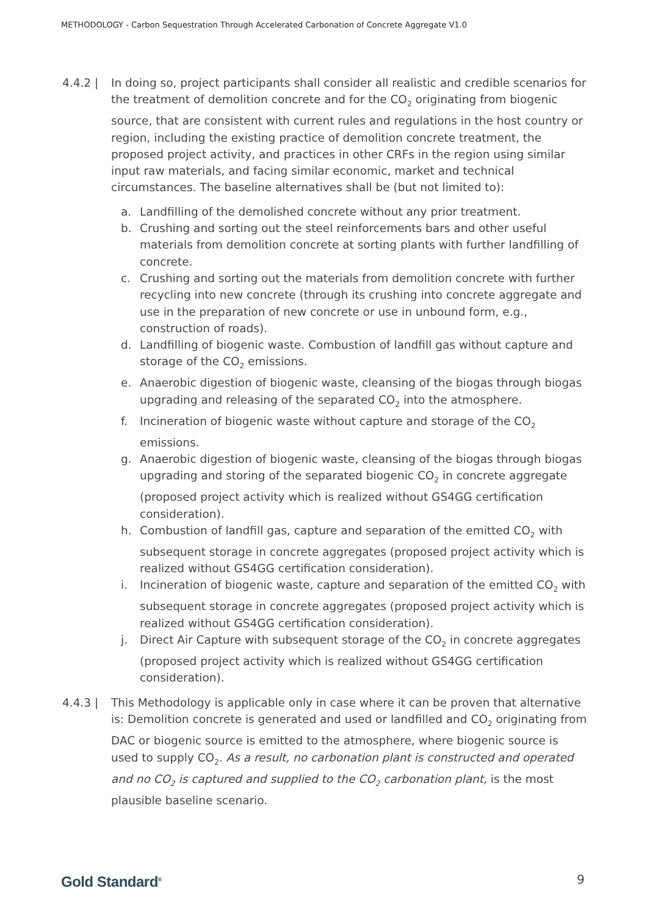METHODOLOGY - Carbon Sequestration Through Accelerated Carbonation of Concrete Aggregate V1.0
4.4.2 | In doing so, project participants shall consider all realistic and credible scenarios for the treatment of demolition concrete and for the CO<sub>2</sub> originating from biogenic source, that are consistent with current rules and regulations in the host country or region, including the existing practice of demolition concrete treatment, the proposed project activity, and practices in other CRFs in the region using similar input raw materials, and facing similar economic, market and technical circumstances. The baseline alternatives shall be (but not limited to):
a. Landfilling of the demolished concrete without any prior treatment.
b. Crushing and sorting out the steel reinforcements bars and other useful materials from demolition concrete at sorting plants with further landfilling of concrete.
c. Crushing and sorting out the materials from demolition concrete with further recycling into new concrete (through its crushing into concrete aggregate and use in the preparation of new concrete or use in unbound form, e.g., construction of roads).
d. Landfilling of biogenic waste. Combustion of landfill gas without capture and storage of the CO<sub>2</sub> emissions.
e. Anaerobic digestion of biogenic waste, cleansing of the biogas through biogas upgrading and releasing of the separated CO<sub>2</sub> into the atmosphere.
f. Incineration of biogenic waste without capture and storage of the CO<sub>2</sub> emissions.
g. Anaerobic digestion of biogenic waste, cleansing of the biogas through biogas upgrading and storing of the separated biogenic CO<sub>2</sub> in concrete aggregate (proposed project activity which is realized without GS4GG certification consideration).
h. Combustion of landfill gas, capture and separation of the emitted CO<sub>2</sub> with subsequent storage in concrete aggregates (proposed project activity which is realized without GS4GG certification consideration).
i. Incineration of biogenic waste, capture and separation of the emitted CO<sub>2</sub> with subsequent storage in concrete aggregates (proposed project activity which is realized without GS4GG certification consideration).
j. Direct Air Capture with subsequent storage of the CO<sub>2</sub> in concrete aggregates (proposed project activity which is realized without GS4GG certification consideration).
4.4.3 | This Methodology is applicable only in case where it can be proven that alternative is: Demolition concrete is generated and used or landfilled and CO<sub>2</sub> originating from DAC or biogenic source is emitted to the atmosphere, where biogenic source is used to supply CO<sub>2</sub>. As a result, no carbonation plant is constructed and operated and no CO<sub>2</sub> is captured and supplied to the CO<sub>2</sub> carbonation plant, is the most plausible baseline scenario.
Gold Standard<sup>®</sup> 9